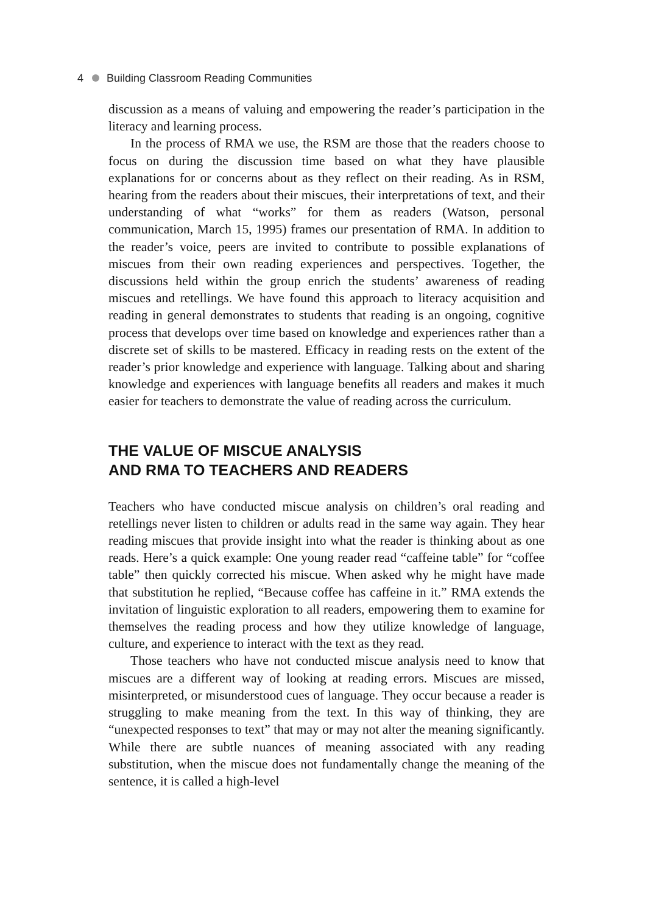4 Building Classroom Reading Communities
discussion as a means of valuing and empowering the reader’s participation in the literacy and learning process.
In the process of RMA we use, the RSM are those that the readers choose to focus on during the discussion time based on what they have plausible explanations for or concerns about as they reflect on their reading. As in RSM, hearing from the readers about their miscues, their interpretations of text, and their understanding of what “works” for them as readers (Watson, personal communication, March 15, 1995) frames our presentation of RMA. In addition to the reader’s voice, peers are invited to contribute to possible explanations of miscues from their own reading experiences and perspectives. Together, the discussions held within the group enrich the students’ awareness of reading miscues and retellings. We have found this approach to literacy acquisition and reading in general demonstrates to students that reading is an ongoing, cognitive process that develops over time based on knowledge and experiences rather than a discrete set of skills to be mastered. Efficacy in reading rests on the extent of the reader’s prior knowledge and experience with language. Talking about and sharing knowledge and experiences with language benefits all readers and makes it much easier for teachers to demonstrate the value of reading across the curriculum.
THE VALUE OF MISCUE ANALYSIS
AND RMA TO TEACHERS AND READERS
Teachers who have conducted miscue analysis on children’s oral reading and retellings never listen to children or adults read in the same way again. They hear reading miscues that provide insight into what the reader is thinking about as one reads. Here’s a quick example: One young reader read “caffeine table” for “coffee table” then quickly corrected his miscue. When asked why he might have made that substitution he replied, “Because coffee has caffeine in it.” RMA extends the invitation of linguistic exploration to all readers, empowering them to examine for themselves the reading process and how they utilize knowledge of language, culture, and experience to interact with the text as they read.
Those teachers who have not conducted miscue analysis need to know that miscues are a different way of looking at reading errors. Miscues are missed, misinterpreted, or misunderstood cues of language. They occur because a reader is struggling to make meaning from the text. In this way of thinking, they are “unexpected responses to text” that may or may not alter the meaning significantly. While there are subtle nuances of meaning associated with any reading substitution, when the miscue does not fundamentally change the meaning of the sentence, it is called a high-level